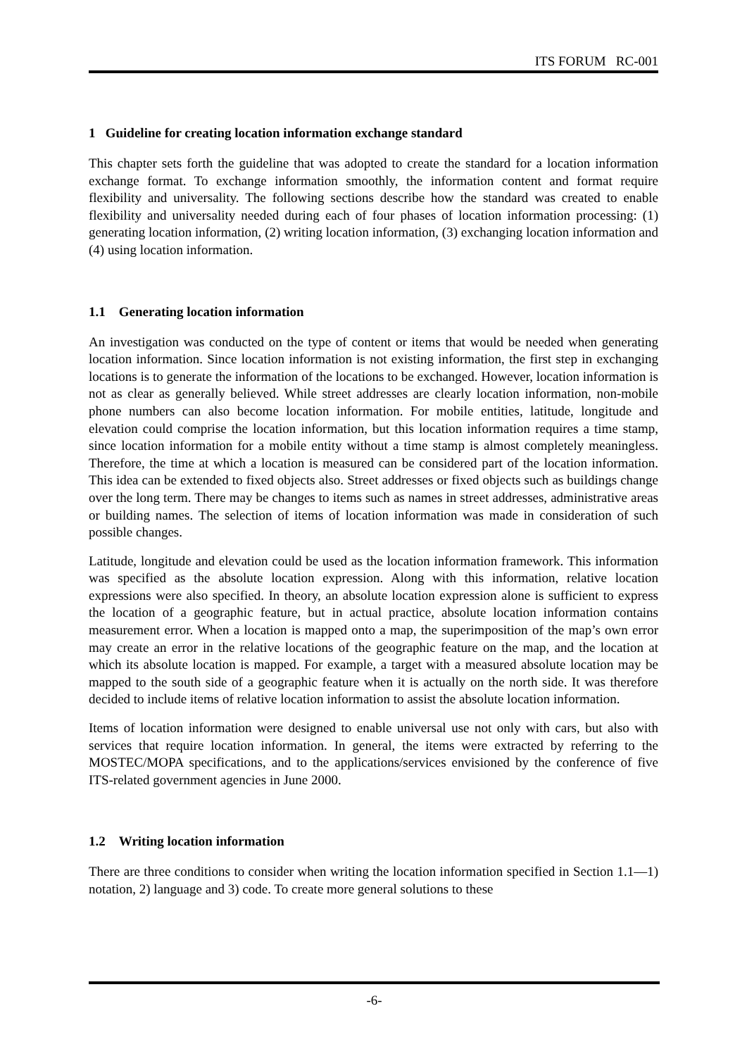ITS FORUM RC-001
1 Guideline for creating location information exchange standard
This chapter sets forth the guideline that was adopted to create the standard for a location information exchange format. To exchange information smoothly, the information content and format require flexibility and universality. The following sections describe how the standard was created to enable flexibility and universality needed during each of four phases of location information processing: (1) generating location information, (2) writing location information, (3) exchanging location information and (4) using location information.
1.1 Generating location information
An investigation was conducted on the type of content or items that would be needed when generating location information. Since location information is not existing information, the first step in exchanging locations is to generate the information of the locations to be exchanged. However, location information is not as clear as generally believed. While street addresses are clearly location information, non-mobile phone numbers can also become location information. For mobile entities, latitude, longitude and elevation could comprise the location information, but this location information requires a time stamp, since location information for a mobile entity without a time stamp is almost completely meaningless. Therefore, the time at which a location is measured can be considered part of the location information. This idea can be extended to fixed objects also. Street addresses or fixed objects such as buildings change over the long term. There may be changes to items such as names in street addresses, administrative areas or building names. The selection of items of location information was made in consideration of such possible changes.
Latitude, longitude and elevation could be used as the location information framework. This information was specified as the absolute location expression. Along with this information, relative location expressions were also specified. In theory, an absolute location expression alone is sufficient to express the location of a geographic feature, but in actual practice, absolute location information contains measurement error. When a location is mapped onto a map, the superimposition of the map’s own error may create an error in the relative locations of the geographic feature on the map, and the location at which its absolute location is mapped. For example, a target with a measured absolute location may be mapped to the south side of a geographic feature when it is actually on the north side. It was therefore decided to include items of relative location information to assist the absolute location information.
Items of location information were designed to enable universal use not only with cars, but also with services that require location information. In general, the items were extracted by referring to the MOSTEC/MOPA specifications, and to the applications/services envisioned by the conference of five ITS-related government agencies in June 2000.
1.2 Writing location information
There are three conditions to consider when writing the location information specified in Section 1.1—1) notation, 2) language and 3) code. To create more general solutions to these
-6-